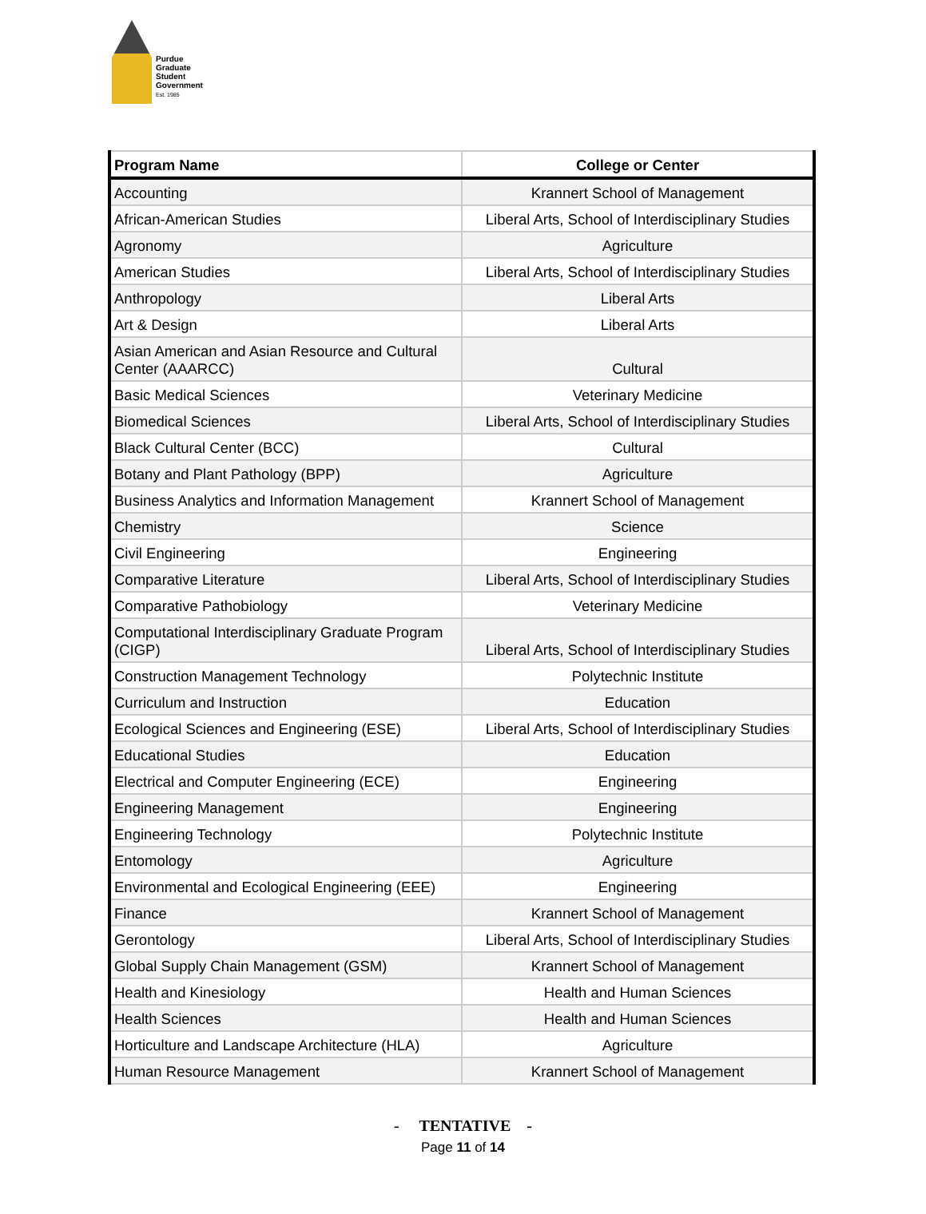Purdue
Graduate
Student
Government
Est. 1985
| Program Name | College or Center |
| --- | --- |
| Accounting | Krannert School of Management |
| African-American Studies | Liberal Arts, School of Interdisciplinary Studies |
| Agronomy | Agriculture |
| American Studies | Liberal Arts, School of Interdisciplinary Studies |
| Anthropology | Liberal Arts |
| Art & Design | Liberal Arts |
| Asian American and Asian Resource and Cultural Center (AAARCC) | Cultural |
| Basic Medical Sciences | Veterinary Medicine |
| Biomedical Sciences | Liberal Arts, School of Interdisciplinary Studies |
| Black Cultural Center (BCC) | Cultural |
| Botany and Plant Pathology (BPP) | Agriculture |
| Business Analytics and Information Management | Krannert School of Management |
| Chemistry | Science |
| Civil Engineering | Engineering |
| Comparative Literature | Liberal Arts, School of Interdisciplinary Studies |
| Comparative Pathobiology | Veterinary Medicine |
| Computational Interdisciplinary Graduate Program (CIGP) | Liberal Arts, School of Interdisciplinary Studies |
| Construction Management Technology | Polytechnic Institute |
| Curriculum and Instruction | Education |
| Ecological Sciences and Engineering (ESE) | Liberal Arts, School of Interdisciplinary Studies |
| Educational Studies | Education |
| Electrical and Computer Engineering (ECE) | Engineering |
| Engineering Management | Engineering |
| Engineering Technology | Polytechnic Institute |
| Entomology | Agriculture |
| Environmental and Ecological Engineering (EEE) | Engineering |
| Finance | Krannert School of Management |
| Gerontology | Liberal Arts, School of Interdisciplinary Studies |
| Global Supply Chain Management (GSM) | Krannert School of Management |
| Health and Kinesiology | Health and Human Sciences |
| Health Sciences | Health and Human Sciences |
| Horticulture and Landscape Architecture (HLA) | Agriculture |
| Human Resource Management | Krannert School of Management |
- TENTATIVE -
Page 11 of 14